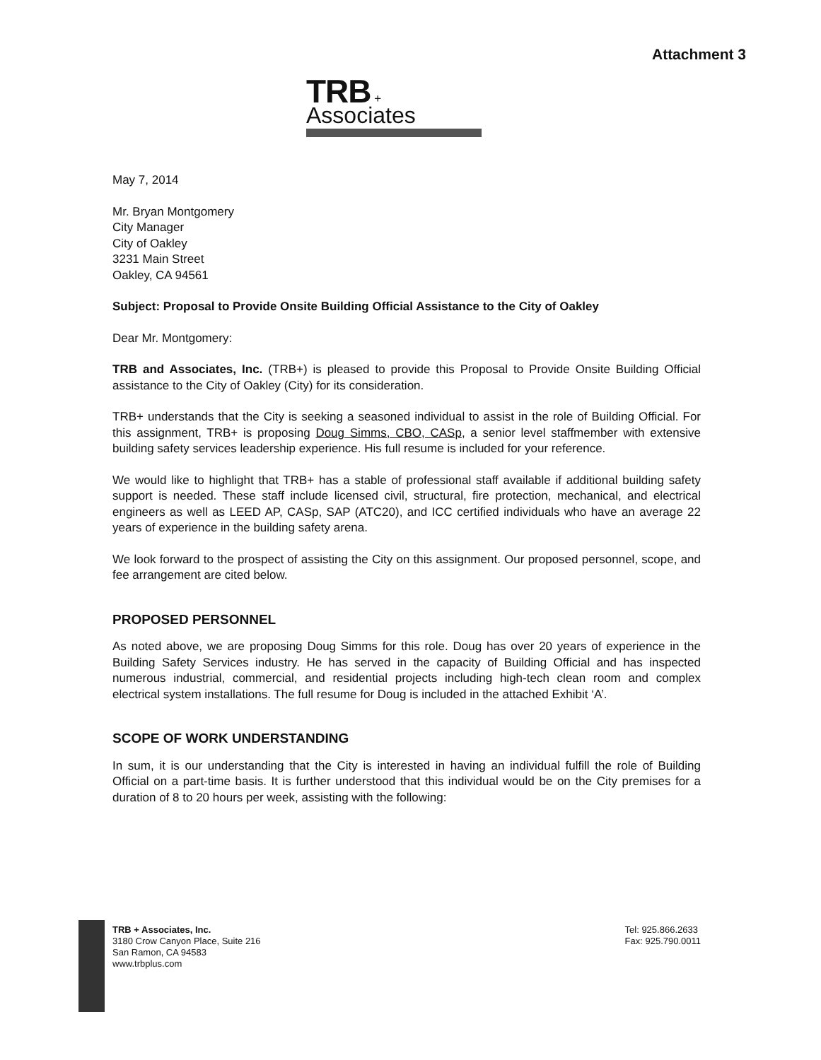Attachment 3
TRB + Associates
May 7, 2014
Mr. Bryan Montgomery
City Manager
City of Oakley
3231 Main Street
Oakley, CA 94561
Subject: Proposal to Provide Onsite Building Official Assistance to the City of Oakley
Dear Mr. Montgomery:
TRB and Associates, Inc. (TRB+) is pleased to provide this Proposal to Provide Onsite Building Official assistance to the City of Oakley (City) for its consideration.
TRB+ understands that the City is seeking a seasoned individual to assist in the role of Building Official. For this assignment, TRB+ is proposing Doug Simms, CBO, CASp, a senior level staffmember with extensive building safety services leadership experience. His full resume is included for your reference.
We would like to highlight that TRB+ has a stable of professional staff available if additional building safety support is needed. These staff include licensed civil, structural, fire protection, mechanical, and electrical engineers as well as LEED AP, CASp, SAP (ATC20), and ICC certified individuals who have an average 22 years of experience in the building safety arena.
We look forward to the prospect of assisting the City on this assignment. Our proposed personnel, scope, and fee arrangement are cited below.
PROPOSED PERSONNEL
As noted above, we are proposing Doug Simms for this role. Doug has over 20 years of experience in the Building Safety Services industry. He has served in the capacity of Building Official and has inspected numerous industrial, commercial, and residential projects including high-tech clean room and complex electrical system installations. The full resume for Doug is included in the attached Exhibit ‘A’.
SCOPE OF WORK UNDERSTANDING
In sum, it is our understanding that the City is interested in having an individual fulfill the role of Building Official on a part-time basis. It is further understood that this individual would be on the City premises for a duration of 8 to 20 hours per week, assisting with the following:
TRB + Associates, Inc.
3180 Crow Canyon Place, Suite 216
San Ramon, CA 94583
www.trbplus.com
Tel: 925.866.2633
Fax: 925.790.0011